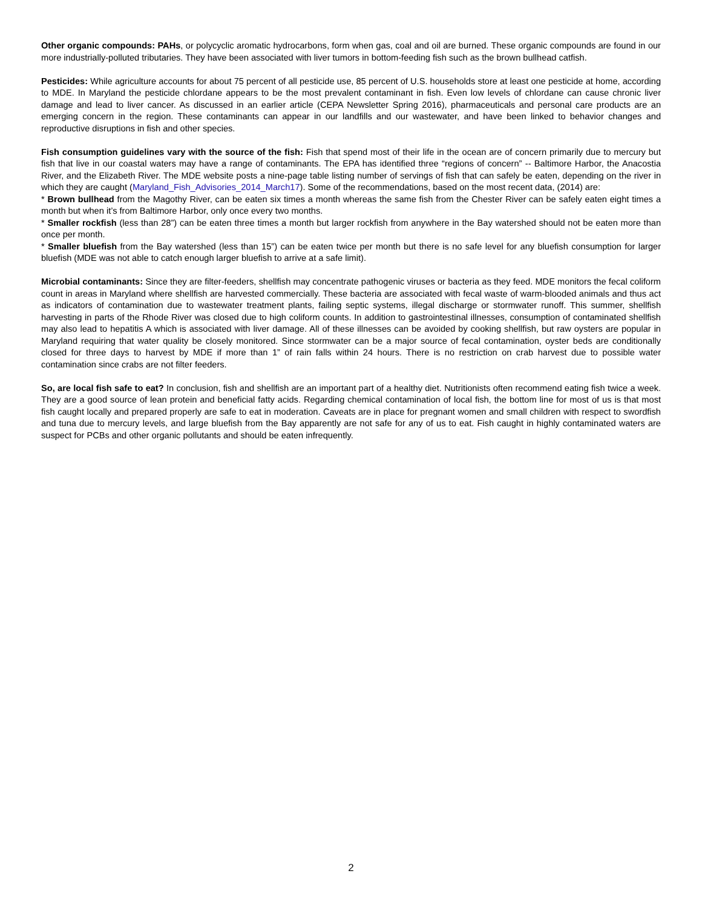Other organic compounds: PAHs, or polycyclic aromatic hydrocarbons, form when gas, coal and oil are burned. These organic compounds are found in our more industrially-polluted tributaries. They have been associated with liver tumors in bottom-feeding fish such as the brown bullhead catfish.
Pesticides: While agriculture accounts for about 75 percent of all pesticide use, 85 percent of U.S. households store at least one pesticide at home, according to MDE. In Maryland the pesticide chlordane appears to be the most prevalent contaminant in fish. Even low levels of chlordane can cause chronic liver damage and lead to liver cancer. As discussed in an earlier article (CEPA Newsletter Spring 2016), pharmaceuticals and personal care products are an emerging concern in the region. These contaminants can appear in our landfills and our wastewater, and have been linked to behavior changes and reproductive disruptions in fish and other species.
Fish consumption guidelines vary with the source of the fish: Fish that spend most of their life in the ocean are of concern primarily due to mercury but fish that live in our coastal waters may have a range of contaminants. The EPA has identified three “regions of concern” -- Baltimore Harbor, the Anacostia River, and the Elizabeth River. The MDE website posts a nine-page table listing number of servings of fish that can safely be eaten, depending on the river in which they are caught (Maryland_Fish_Advisories_2014_March17). Some of the recommendations, based on the most recent data, (2014) are:
* Brown bullhead from the Magothy River, can be eaten six times a month whereas the same fish from the Chester River can be safely eaten eight times a month but when it’s from Baltimore Harbor, only once every two months.
* Smaller rockfish (less than 28”) can be eaten three times a month but larger rockfish from anywhere in the Bay watershed should not be eaten more than once per month.
* Smaller bluefish from the Bay watershed (less than 15”) can be eaten twice per month but there is no safe level for any bluefish consumption for larger bluefish (MDE was not able to catch enough larger bluefish to arrive at a safe limit).
Microbial contaminants: Since they are filter-feeders, shellfish may concentrate pathogenic viruses or bacteria as they feed. MDE monitors the fecal coliform count in areas in Maryland where shellfish are harvested commercially. These bacteria are associated with fecal waste of warm-blooded animals and thus act as indicators of contamination due to wastewater treatment plants, failing septic systems, illegal discharge or stormwater runoff. This summer, shellfish harvesting in parts of the Rhode River was closed due to high coliform counts. In addition to gastrointestinal illnesses, consumption of contaminated shellfish may also lead to hepatitis A which is associated with liver damage. All of these illnesses can be avoided by cooking shellfish, but raw oysters are popular in Maryland requiring that water quality be closely monitored. Since stormwater can be a major source of fecal contamination, oyster beds are conditionally closed for three days to harvest by MDE if more than 1” of rain falls within 24 hours. There is no restriction on crab harvest due to possible water contamination since crabs are not filter feeders.
So, are local fish safe to eat? In conclusion, fish and shellfish are an important part of a healthy diet. Nutritionists often recommend eating fish twice a week. They are a good source of lean protein and beneficial fatty acids. Regarding chemical contamination of local fish, the bottom line for most of us is that most fish caught locally and prepared properly are safe to eat in moderation. Caveats are in place for pregnant women and small children with respect to swordfish and tuna due to mercury levels, and large bluefish from the Bay apparently are not safe for any of us to eat. Fish caught in highly contaminated waters are suspect for PCBs and other organic pollutants and should be eaten infrequently.
2